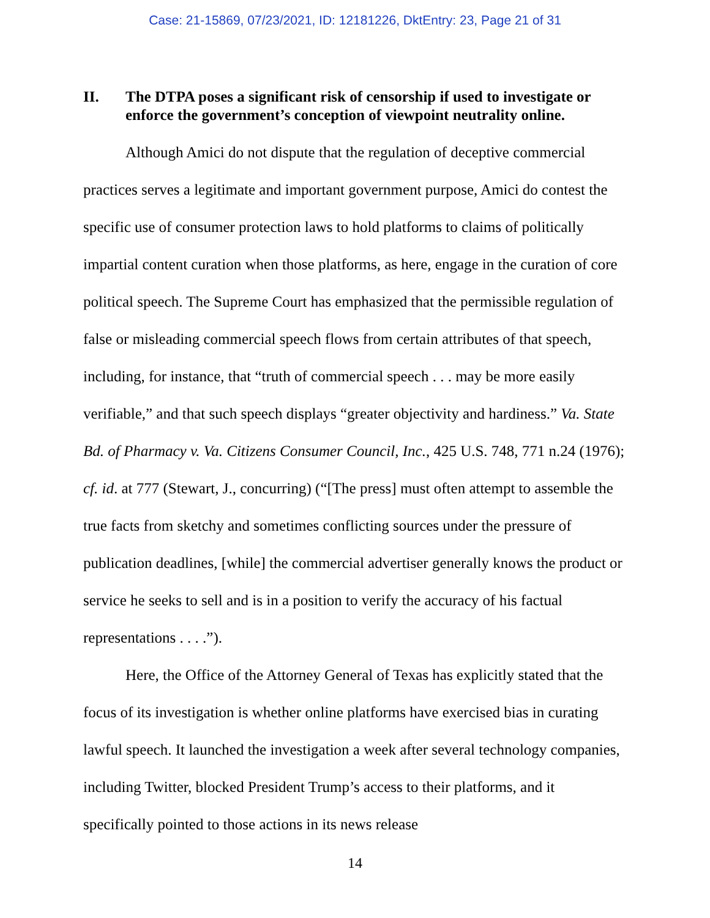Case: 21-15869, 07/23/2021, ID: 12181226, DktEntry: 23, Page 21 of 31
II. The DTPA poses a significant risk of censorship if used to investigate or enforce the government’s conception of viewpoint neutrality online.
Although Amici do not dispute that the regulation of deceptive commercial practices serves a legitimate and important government purpose, Amici do contest the specific use of consumer protection laws to hold platforms to claims of politically impartial content curation when those platforms, as here, engage in the curation of core political speech. The Supreme Court has emphasized that the permissible regulation of false or misleading commercial speech flows from certain attributes of that speech, including, for instance, that “truth of commercial speech . . . may be more easily verifiable,” and that such speech displays “greater objectivity and hardiness.” Va. State Bd. of Pharmacy v. Va. Citizens Consumer Council, Inc., 425 U.S. 748, 771 n.24 (1976); cf. id. at 777 (Stewart, J., concurring) (“[The press] must often attempt to assemble the true facts from sketchy and sometimes conflicting sources under the pressure of publication deadlines, [while] the commercial advertiser generally knows the product or service he seeks to sell and is in a position to verify the accuracy of his factual representations . . . .”).
Here, the Office of the Attorney General of Texas has explicitly stated that the focus of its investigation is whether online platforms have exercised bias in curating lawful speech. It launched the investigation a week after several technology companies, including Twitter, blocked President Trump’s access to their platforms, and it specifically pointed to those actions in its news release
14